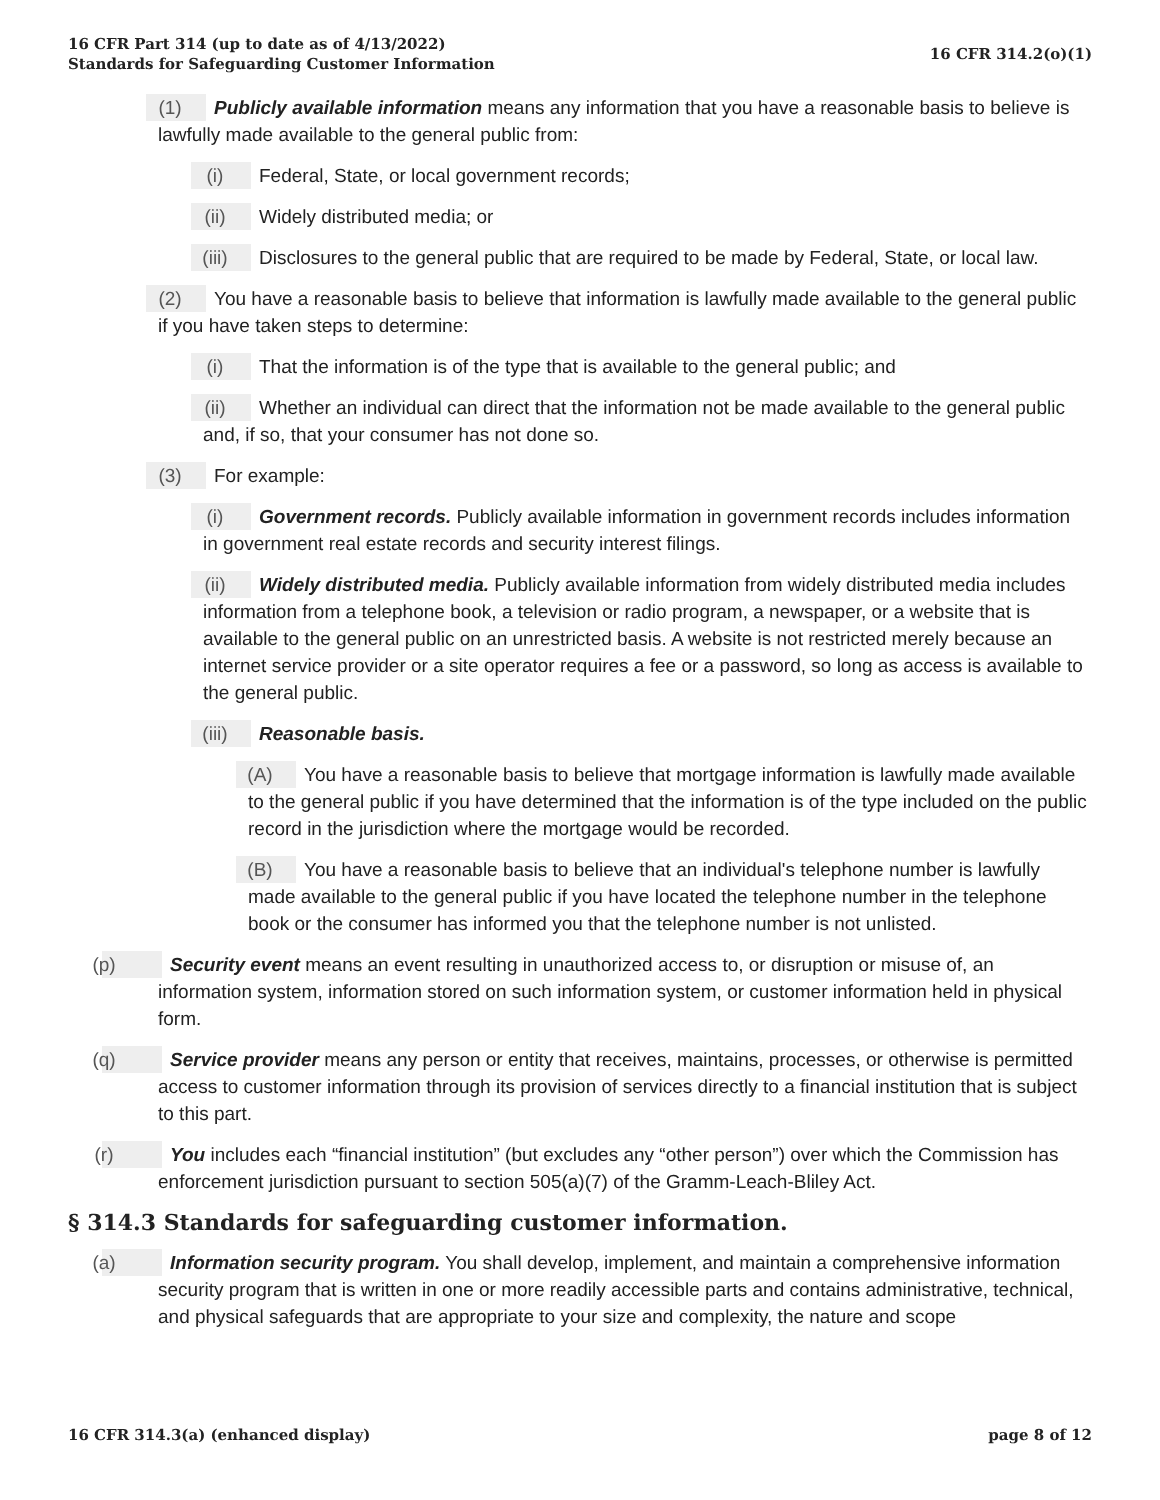16 CFR Part 314 (up to date as of 4/13/2022)
Standards for Safeguarding Customer Information
16 CFR 314.2(o)(1)
(1) Publicly available information means any information that you have a reasonable basis to believe is lawfully made available to the general public from:
(i) Federal, State, or local government records;
(ii) Widely distributed media; or
(iii) Disclosures to the general public that are required to be made by Federal, State, or local law.
(2) You have a reasonable basis to believe that information is lawfully made available to the general public if you have taken steps to determine:
(i) That the information is of the type that is available to the general public; and
(ii) Whether an individual can direct that the information not be made available to the general public and, if so, that your consumer has not done so.
(3) For example:
(i) Government records. Publicly available information in government records includes information in government real estate records and security interest filings.
(ii) Widely distributed media. Publicly available information from widely distributed media includes information from a telephone book, a television or radio program, a newspaper, or a website that is available to the general public on an unrestricted basis. A website is not restricted merely because an internet service provider or a site operator requires a fee or a password, so long as access is available to the general public.
(iii) Reasonable basis.
(A) You have a reasonable basis to believe that mortgage information is lawfully made available to the general public if you have determined that the information is of the type included on the public record in the jurisdiction where the mortgage would be recorded.
(B) You have a reasonable basis to believe that an individual's telephone number is lawfully made available to the general public if you have located the telephone number in the telephone book or the consumer has informed you that the telephone number is not unlisted.
(p) Security event means an event resulting in unauthorized access to, or disruption or misuse of, an information system, information stored on such information system, or customer information held in physical form.
(q) Service provider means any person or entity that receives, maintains, processes, or otherwise is permitted access to customer information through its provision of services directly to a financial institution that is subject to this part.
(r) You includes each “financial institution” (but excludes any “other person”) over which the Commission has enforcement jurisdiction pursuant to section 505(a)(7) of the Gramm-Leach-Bliley Act.
§ 314.3 Standards for safeguarding customer information.
(a) Information security program. You shall develop, implement, and maintain a comprehensive information security program that is written in one or more readily accessible parts and contains administrative, technical, and physical safeguards that are appropriate to your size and complexity, the nature and scope
16 CFR 314.3(a) (enhanced display)
page 8 of 12